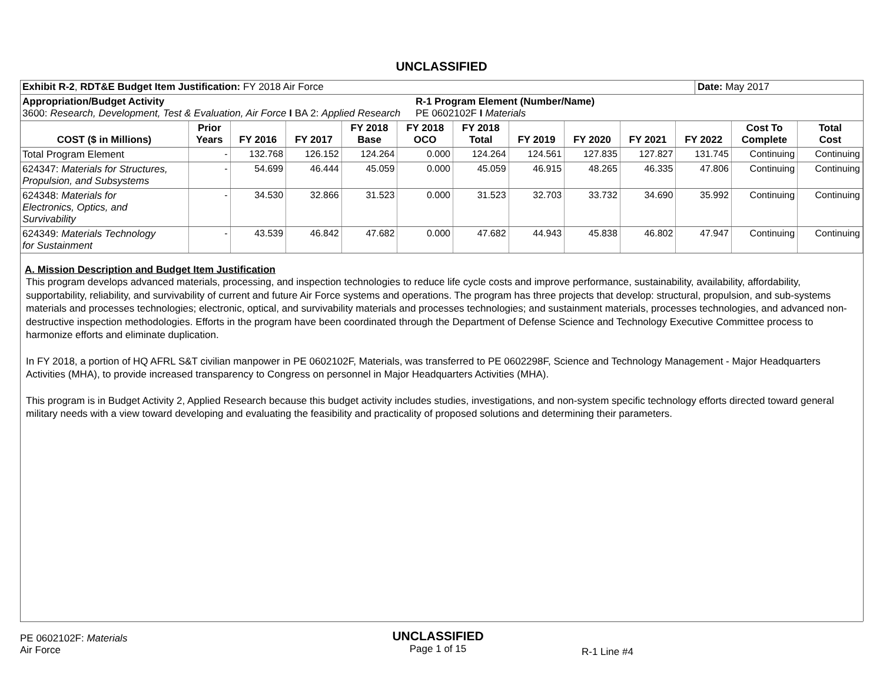UNCLASSIFIED
| Exhibit R-2 , RDT&E Budget Item Justification: FY 2018 Air Force | Date: May 2017 |
| Appropriation/Budget Activity 3600: Research, Development, Test & Evaluation, Air Force I BA 2: Applied Research | R-1 Program Element (Number/Name) PE 0602102F I Materials |
| COST ($ in Millions) | Prior Years | FY 2016 | FY 2017 | FY 2018 Base | FY 2018 OCO | FY 2018 Total | FY 2019 | FY 2020 | FY 2021 | FY 2022 | Cost To Complete | Total Cost |
| --- | --- | --- | --- | --- | --- | --- | --- | --- | --- | --- | --- | --- |
| Total Program Element | - | 132.768 | 126.152 | 124.264 | 0.000 | 124.264 | 124.561 | 127.835 | 127.827 | 131.745 | Continuing | Continuing |
| 624347: Materials for Structures, Propulsion, and Subsystems | - | 54.699 | 46.444 | 45.059 | 0.000 | 45.059 | 46.915 | 48.265 | 46.335 | 47.806 | Continuing | Continuing |
| 624348: Materials for Electronics, Optics, and Survivability | - | 34.530 | 32.866 | 31.523 | 0.000 | 31.523 | 32.703 | 33.732 | 34.690 | 35.992 | Continuing | Continuing |
| 624349: Materials Technology for Sustainment | - | 43.539 | 46.842 | 47.682 | 0.000 | 47.682 | 44.943 | 45.838 | 46.802 | 47.947 | Continuing | Continuing |
A. Mission Description and Budget Item Justification
This program develops advanced materials, processing, and inspection technologies to reduce life cycle costs and improve performance, sustainability, availability, affordability, supportability, reliability, and survivability of current and future Air Force systems and operations. The program has three projects that develop: structural, propulsion, and sub-systems materials and processes technologies; electronic, optical, and survivability materials and processes technologies; and sustainment materials, processes technologies, and advanced non-destructive inspection methodologies. Efforts in the program have been coordinated through the Department of Defense Science and Technology Executive Committee process to harmonize efforts and eliminate duplication.
In FY 2018, a portion of HQ AFRL S&T civilian manpower in PE 0602102F, Materials, was transferred to PE 0602298F, Science and Technology Management - Major Headquarters Activities (MHA), to provide increased transparency to Congress on personnel in Major Headquarters Activities (MHA).
This program is in Budget Activity 2, Applied Research because this budget activity includes studies, investigations, and non-system specific technology efforts directed toward general military needs with a view toward developing and evaluating the feasibility and practicality of proposed solutions and determining their parameters.
PE 0602102F: Materials
Air Force
UNCLASSIFIED
Page 1 of 15
R-1 Line #4